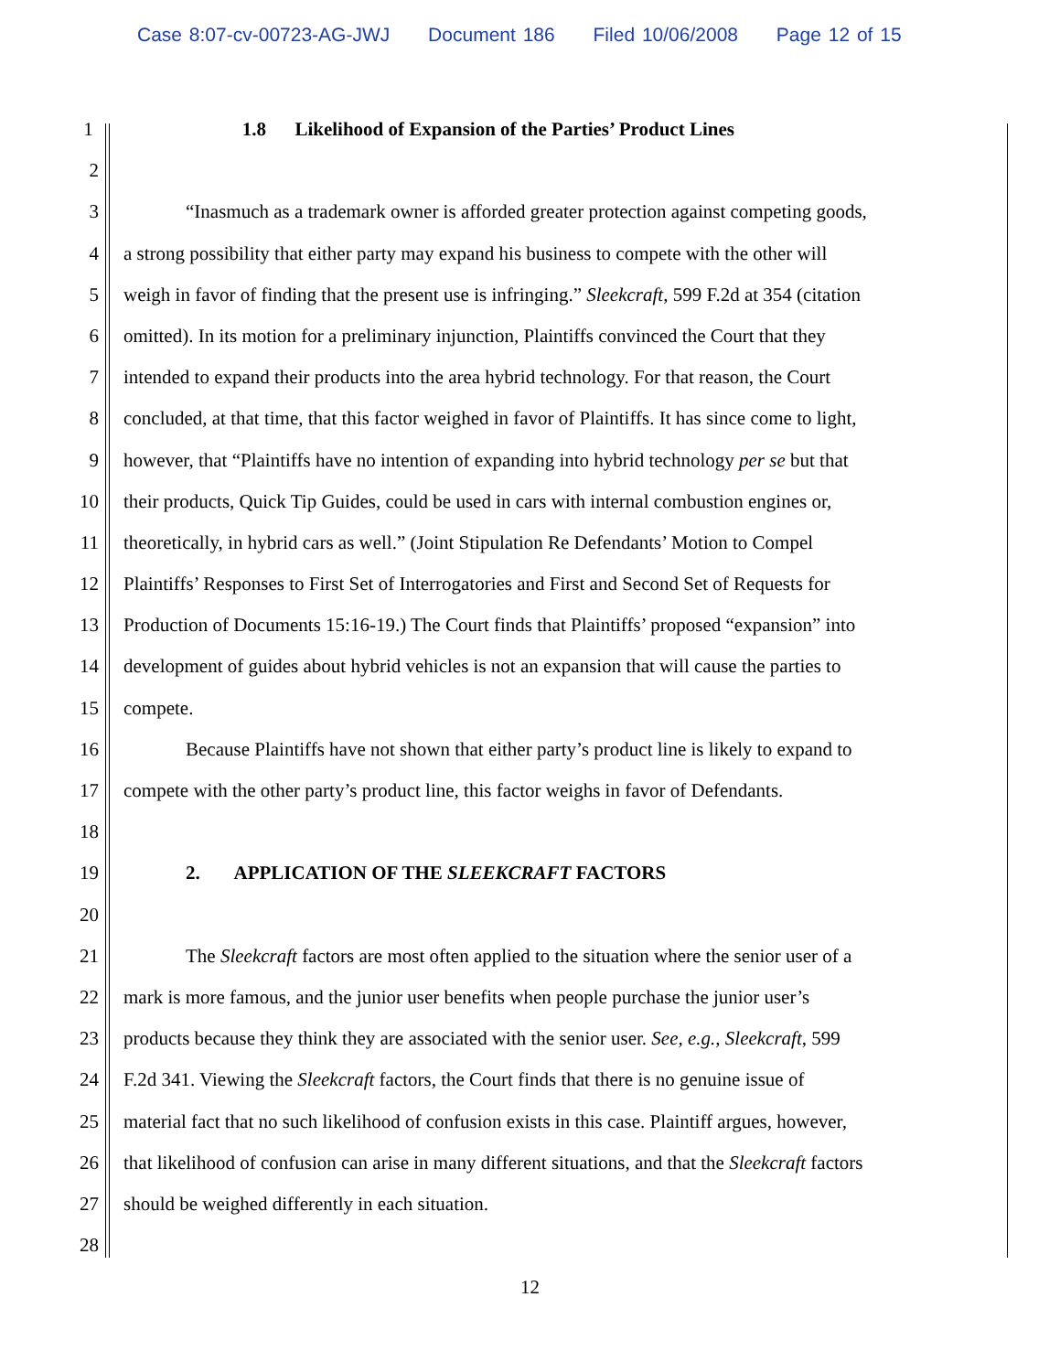Case 8:07-cv-00723-AG-JWJ Document 186 Filed 10/06/2008 Page 12 of 15
1 1.8 Likelihood of Expansion of the Parties’ Product Lines
2
3 “Inasmuch as a trademark owner is afforded greater protection against competing goods,
4 a strong possibility that either party may expand his business to compete with the other will
5 weigh in favor of finding that the present use is infringing.” Sleekcraft, 599 F.2d at 354 (citation
6 omitted). In its motion for a preliminary injunction, Plaintiffs convinced the Court that they
7 intended to expand their products into the area hybrid technology. For that reason, the Court
8 concluded, at that time, that this factor weighed in favor of Plaintiffs. It has since come to light,
9 however, that “Plaintiffs have no intention of expanding into hybrid technology per se but that
10 their products, Quick Tip Guides, could be used in cars with internal combustion engines or,
11 theoretically, in hybrid cars as well.” (Joint Stipulation Re Defendants’ Motion to Compel
12 Plaintiffs’ Responses to First Set of Interrogatories and First and Second Set of Requests for
13 Production of Documents 15:16-19.) The Court finds that Plaintiffs’ proposed “expansion” into
14 development of guides about hybrid vehicles is not an expansion that will cause the parties to
15 compete.
16 Because Plaintiffs have not shown that either party’s product line is likely to expand to
17 compete with the other party’s product line, this factor weighs in favor of Defendants.
18
19 2. APPLICATION OF THE SLEEKCRAFT FACTORS
20
21 The Sleekcraft factors are most often applied to the situation where the senior user of a
22 mark is more famous, and the junior user benefits when people purchase the junior user’s
23 products because they think they are associated with the senior user. See, e.g., Sleekcraft, 599
24 F.2d 341. Viewing the Sleekcraft factors, the Court finds that there is no genuine issue of
25 material fact that no such likelihood of confusion exists in this case. Plaintiff argues, however,
26 that likelihood of confusion can arise in many different situations, and that the Sleekcraft factors
27 should be weighed differently in each situation.
28
12